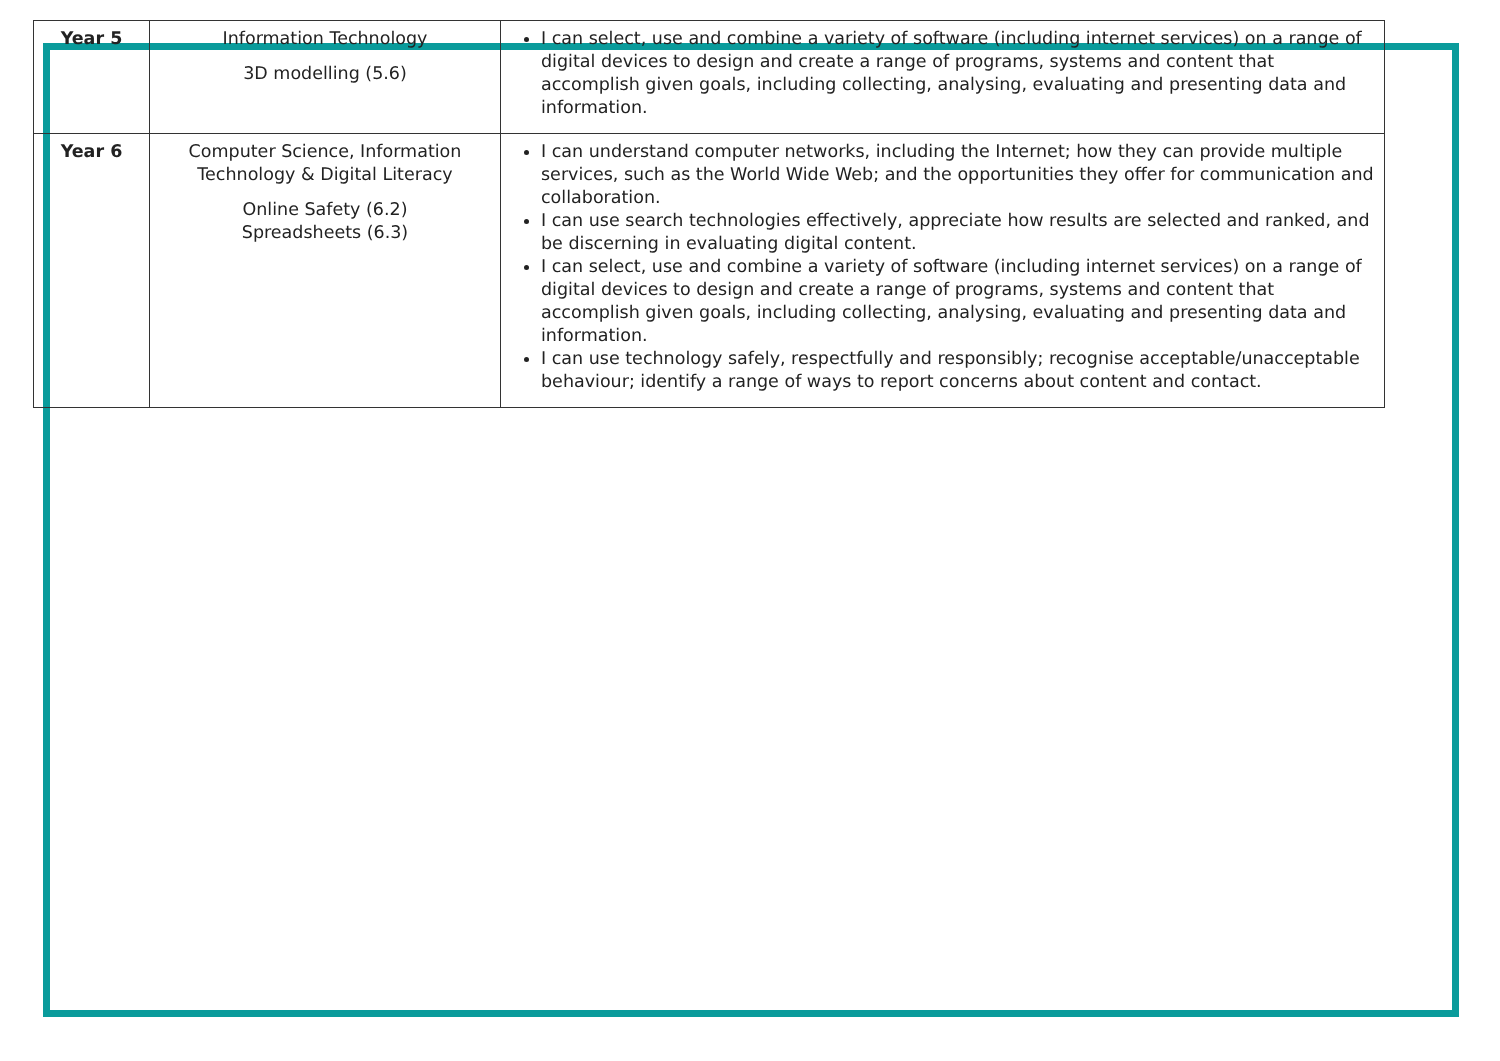| Year 5 | Information Technology 3D modelling (5.6) | I can select, use and combine a variety of software (including internet services) on a range of digital devices to design and create a range of programs, systems and content that accomplish given goals, including collecting, analysing, evaluating and presenting data and information. |
| Year 6 | Computer Science, Information Technology & Digital Literacy Online Safety (6.2) Spreadsheets (6.3) | I can understand computer networks, including the Internet; how they can provide multiple services, such as the World Wide Web; and the opportunities they offer for communication and collaboration. I can use search technologies effectively, appreciate how results are selected and ranked, and be discerning in evaluating digital content. I can select, use and combine a variety of software (including internet services) on a range of digital devices to design and create a range of programs, systems and content that accomplish given goals, including collecting, analysing, evaluating and presenting data and information. I can use technology safely, respectfully and responsibly; recognise acceptable/unacceptable behaviour; identify a range of ways to report concerns about content and contact. |